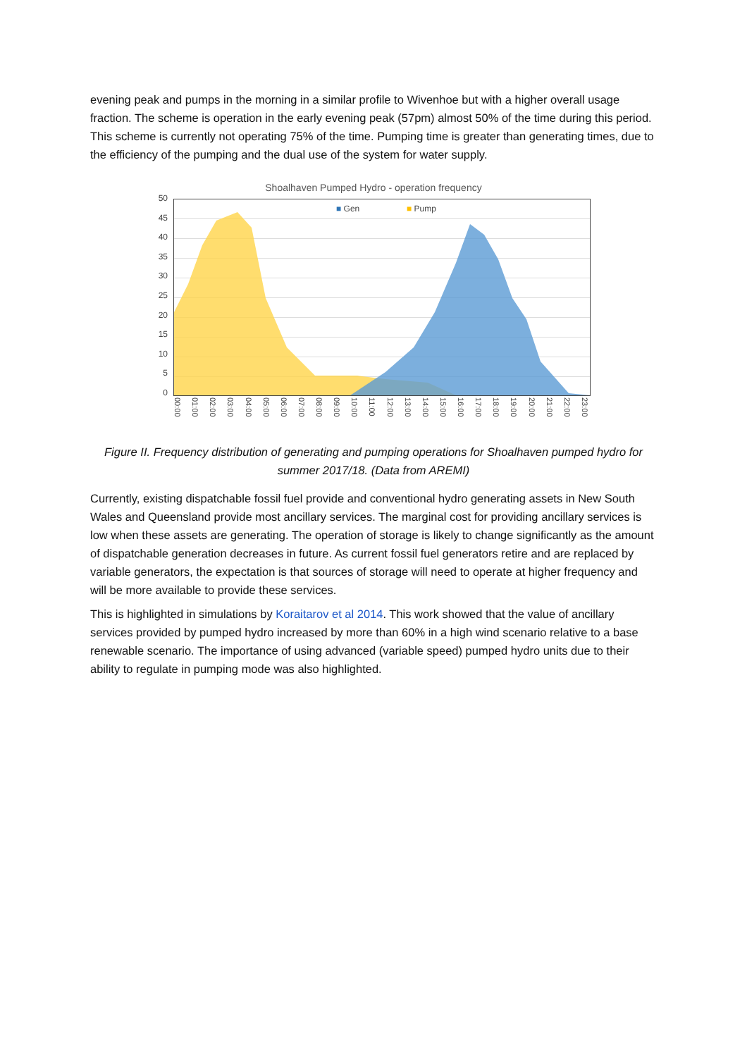evening peak and pumps in the morning in a similar profile to Wivenhoe but with a higher overall usage fraction. The scheme is operation in the early evening peak (57pm) almost 50% of the time during this period. This scheme is currently not operating 75% of the time. Pumping time is greater than generating times, due to the efficiency of the pumping and the dual use of the system for water supply.
Shoalhaven Pumped Hydro - operation frequency
50
45
40
35
30
25
20
15
10
5
0
■ Gen ■ Pump
00:00 01:00 02:00 03:00 04:00 05:00 06:00 07:00 08:00 09:00 10:00 11:00 12:00 13:00 14:00 15:00 16:00 17:00 18:00 19:00 20:00 21:00 22:00 23:00
Figure II. Frequency distribution of generating and pumping operations for Shoalhaven pumped hydro for summer 2017/18. (Data from AREMI)
Currently, existing dispatchable fossil fuel provide and conventional hydro generating assets in New South Wales and Queensland provide most ancillary services. The marginal cost for providing ancillary services is low when these assets are generating. The operation of storage is likely to change significantly as the amount of dispatchable generation decreases in future. As current fossil fuel generators retire and are replaced by variable generators, the expectation is that sources of storage will need to operate at higher frequency and will be more available to provide these services.
This is highlighted in simulations by Koraitarov et al 2014. This work showed that the value of ancillary services provided by pumped hydro increased by more than 60% in a high wind scenario relative to a base renewable scenario. The importance of using advanced (variable speed) pumped hydro units due to their ability to regulate in pumping mode was also highlighted.